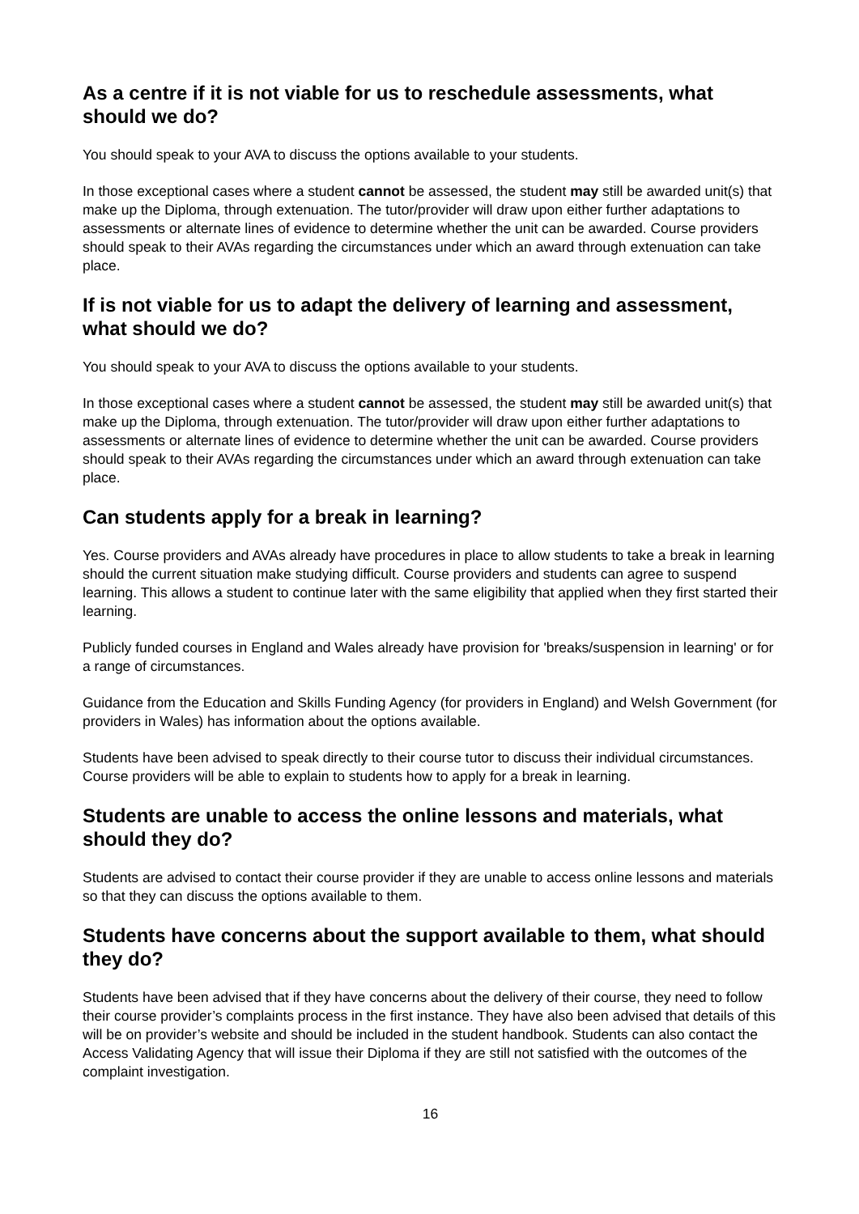As a centre if it is not viable for us to reschedule assessments, what should we do?
You should speak to your AVA to discuss the options available to your students.
In those exceptional cases where a student cannot be assessed, the student may still be awarded unit(s) that make up the Diploma, through extenuation. The tutor/provider will draw upon either further adaptations to assessments or alternate lines of evidence to determine whether the unit can be awarded. Course providers should speak to their AVAs regarding the circumstances under which an award through extenuation can take place.
If is not viable for us to adapt the delivery of learning and assessment, what should we do?
You should speak to your AVA to discuss the options available to your students.
In those exceptional cases where a student cannot be assessed, the student may still be awarded unit(s) that make up the Diploma, through extenuation. The tutor/provider will draw upon either further adaptations to assessments or alternate lines of evidence to determine whether the unit can be awarded. Course providers should speak to their AVAs regarding the circumstances under which an award through extenuation can take place.
Can students apply for a break in learning?
Yes. Course providers and AVAs already have procedures in place to allow students to take a break in learning should the current situation make studying difficult. Course providers and students can agree to suspend learning. This allows a student to continue later with the same eligibility that applied when they first started their learning.
Publicly funded courses in England and Wales already have provision for 'breaks/suspension in learning' or for a range of circumstances.
Guidance from the Education and Skills Funding Agency (for providers in England) and Welsh Government (for providers in Wales) has information about the options available.
Students have been advised to speak directly to their course tutor to discuss their individual circumstances. Course providers will be able to explain to students how to apply for a break in learning.
Students are unable to access the online lessons and materials, what should they do?
Students are advised to contact their course provider if they are unable to access online lessons and materials so that they can discuss the options available to them.
Students have concerns about the support available to them, what should they do?
Students have been advised that if they have concerns about the delivery of their course, they need to follow their course provider’s complaints process in the first instance. They have also been advised that details of this will be on provider’s website and should be included in the student handbook. Students can also contact the Access Validating Agency that will issue their Diploma if they are still not satisfied with the outcomes of the complaint investigation.
16